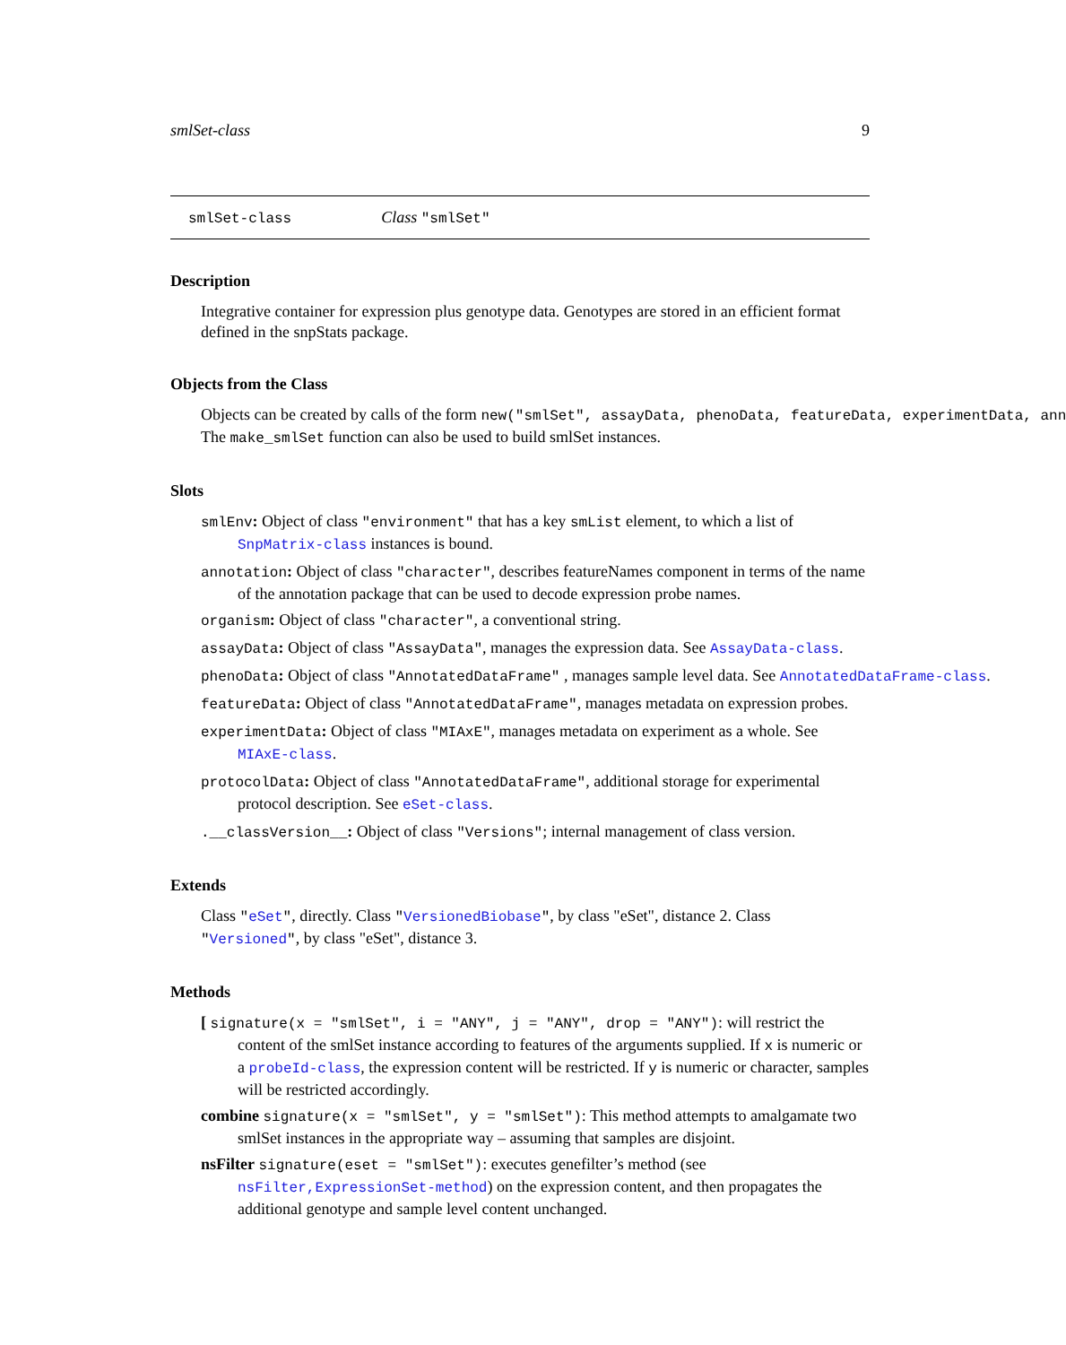smlSet-class 9
smlSet-class Class "smlSet"
Description
Integrative container for expression plus genotype data. Genotypes are stored in an efficient format defined in the snpStats package.
Objects from the Class
Objects can be created by calls of the form new("smlSet", assayData, phenoData, featureData, experimentData, ann
The make_smlSet function can also be used to build smlSet instances.
Slots
smlEnv: Object of class "environment" that has a key smList element, to which a list of SnpMatrix-class instances is bound.
annotation: Object of class "character", describes featureNames component in terms of the name of the annotation package that can be used to decode expression probe names.
organism: Object of class "character", a conventional string.
assayData: Object of class "AssayData", manages the expression data. See AssayData-class.
phenoData: Object of class "AnnotatedDataFrame" , manages sample level data. See AnnotatedDataFrame-class.
featureData: Object of class "AnnotatedDataFrame", manages metadata on expression probes.
experimentData: Object of class "MIAxE", manages metadata on experiment as a whole. See MIAxE-class.
protocolData: Object of class "AnnotatedDataFrame", additional storage for experimental protocol description. See eSet-class.
.__classVersion__: Object of class "Versions"; internal management of class version.
Extends
Class "eSet", directly. Class "VersionedBiobase", by class "eSet", distance 2. Class "Versioned", by class "eSet", distance 3.
Methods
[ signature(x = "smlSet", i = "ANY", j = "ANY", drop = "ANY"): will restrict the content of the smlSet instance according to features of the arguments supplied. If x is numeric or a probeId-class, the expression content will be restricted. If y is numeric or character, samples will be restricted accordingly.
combine signature(x = "smlSet", y = "smlSet"): This method attempts to amalgamate two smlSet instances in the appropriate way – assuming that samples are disjoint.
nsFilter signature(eset = "smlSet"): executes genefilter’s method (see nsFilter,ExpressionSet-method) on the expression content, and then propagates the additional genotype and sample level content unchanged.